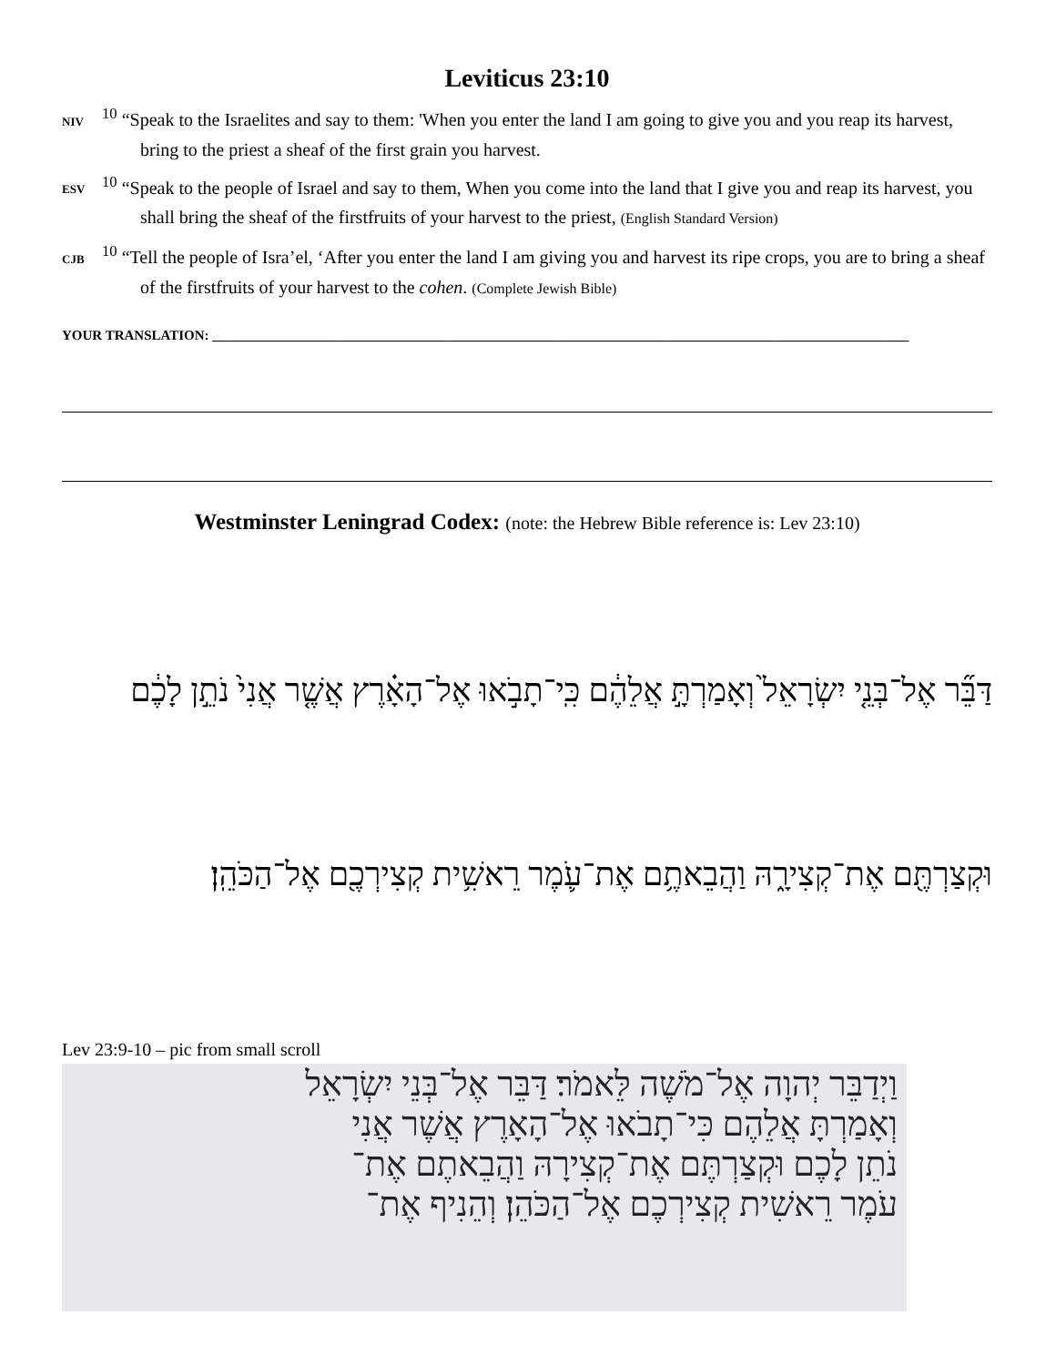Leviticus 23:10
NIV<sup>10</sup> “Speak to the Israelites and say to them: 'When you enter the land I am going to give you and you reap its harvest, bring to the priest a sheaf of the first grain you harvest.
ESV<sup>10</sup> “Speak to the people of Israel and say to them, When you come into the land that I give you and reap its harvest, you shall bring the sheaf of the firstfruits of your harvest to the priest, (English Standard Version)
CJB<sup>10</sup> “Tell the people of Isra’el, ‘After you enter the land I am giving you and harvest its ripe crops, you are to bring a sheaf of the firstfruits of your harvest to the cohen. (Complete Jewish Bible)
YOUR TRANSLATION: ______________________________________________________________________________________________________
Westminster Leningrad Codex: (note: the Hebrew Bible reference is: Lev 23:10)
דַּבֵּ֞ר אֶל־בְּנֵ֤י יִשְׂרָאֵל֙ וְאָמַרְתָּ֣ אֲלֵהֶ֔ם כִּֽי־תָבֹ֣אוּ אֶל־הָאָ֗רֶץ אֲשֶׁ֤ר אֲנִי֙ נֹתֵ֣ן לָכֶ֔ם
וּקְצַרְתֶּ֖ם אֶת־קְצִירָ֑הּ וַהֲבֵאתֶ֥ם אֶת־עֹ֛מֶר רֵאשִׁ֥ית קְצִירְכֶ֖ם אֶל־הַכֹּהֵֽן׃
Lev 23:9-10 – pic from small scroll
וַיְדַבֵּר יְהוָה אֶל־מֹשֶׁה לֵּאמֹר׃ דַּבֵּר אֶל־בְּנֵי יִשְׂרָאֵל
וְאָמַרְתָּ אֲלֵהֶם כִּי־תָבֹאוּ אֶל־הָאָרֶץ אֲשֶׁר אֲנִי
נֹתֵן לָכֶם וּקְצַרְתֶּם אֶת־קְצִירָהּ וַהֲבֵאתֶם אֶת־
עֹמֶר רֵאשִׁית קְצִירְכֶם אֶל־הַכֹּהֵן׃ וְהֵנִיף אֶת־